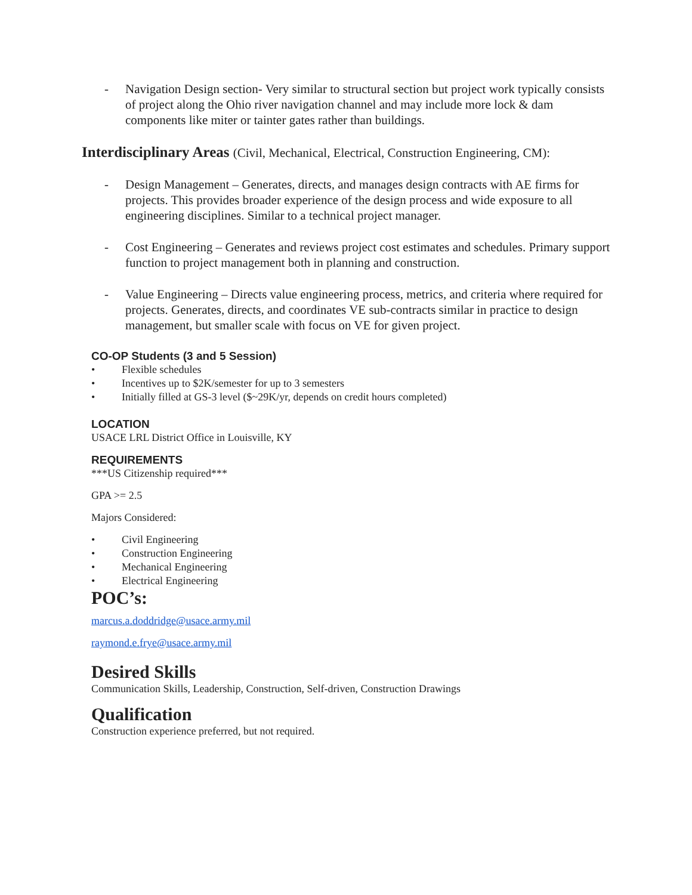- Navigation Design section- Very similar to structural section but project work typically consists of project along the Ohio river navigation channel and may include more lock & dam components like miter or tainter gates rather than buildings.
Interdisciplinary Areas (Civil, Mechanical, Electrical, Construction Engineering, CM):
- Design Management – Generates, directs, and manages design contracts with AE firms for projects. This provides broader experience of the design process and wide exposure to all engineering disciplines. Similar to a technical project manager.
- Cost Engineering – Generates and reviews project cost estimates and schedules. Primary support function to project management both in planning and construction.
- Value Engineering – Directs value engineering process, metrics, and criteria where required for projects. Generates, directs, and coordinates VE sub-contracts similar in practice to design management, but smaller scale with focus on VE for given project.
CO-OP Students (3 and 5 Session)
• Flexible schedules
• Incentives up to $2K/semester for up to 3 semesters
• Initially filled at GS-3 level ($~29K/yr, depends on credit hours completed)
LOCATION
USACE LRL District Office in Louisville, KY
REQUIREMENTS
***US Citizenship required***
GPA >= 2.5
Majors Considered:
• Civil Engineering
• Construction Engineering
• Mechanical Engineering
• Electrical Engineering
POC’s:
marcus.a.doddridge@usace.army.mil
raymond.e.frye@usace.army.mil
Desired Skills
Communication Skills, Leadership, Construction, Self-driven, Construction Drawings
Qualification
Construction experience preferred, but not required.